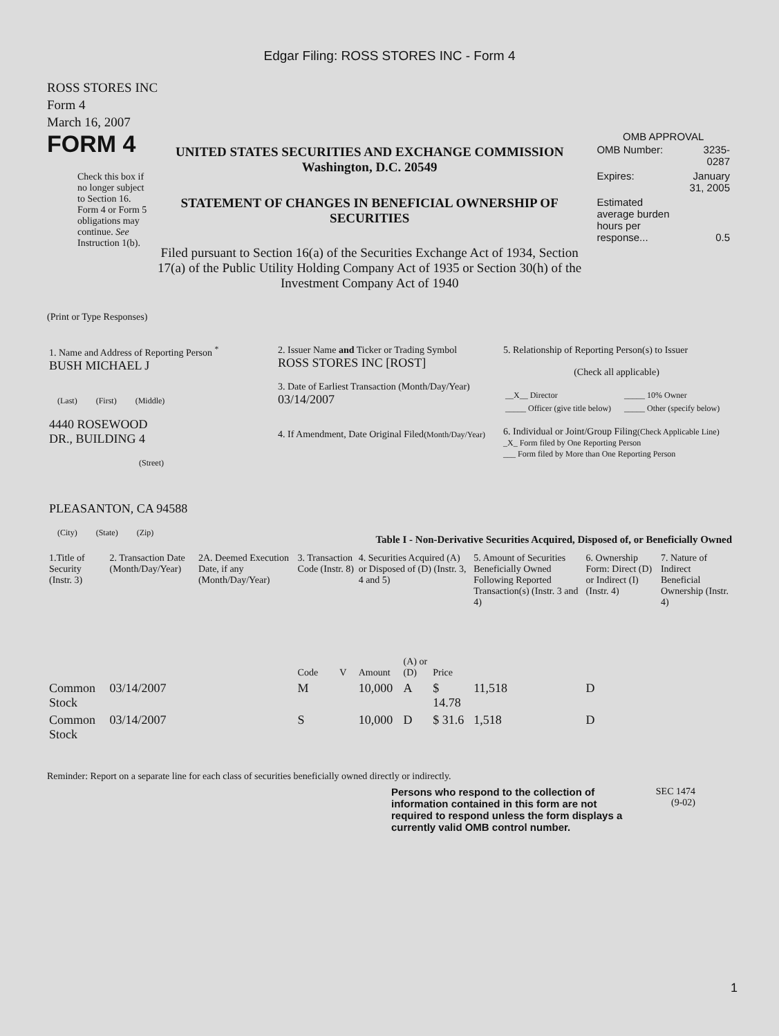Edgar Filing: ROSS STORES INC - Form 4
ROSS STORES INC
Form 4
March 16, 2007
FORM 4
Check this box if no longer subject to Section 16. Form 4 or Form 5 obligations may continue. See Instruction 1(b).
UNITED STATES SECURITIES AND EXCHANGE COMMISSION
Washington, D.C. 20549
STATEMENT OF CHANGES IN BENEFICIAL OWNERSHIP OF SECURITIES
Filed pursuant to Section 16(a) of the Securities Exchange Act of 1934, Section 17(a) of the Public Utility Holding Company Act of 1935 or Section 30(h) of the Investment Company Act of 1940
OMB APPROVAL
| OMB Number: | 3235-0287 |
| Expires: | January 31, 2005 |
| Estimated average burden hours per response... | 0.5 |
(Print or Type Responses)
| 1. Name and Address of Reporting Person <sup>*</sup> BUSH MICHAEL J (Last) (First) (Middle) 4440 ROSEWOOD DR., BUILDING 4 (Street) PLEASANTON, CA 94588 (City) (State) (Zip) | 2. Issuer Name and Ticker or Trading Symbol ROSS STORES INC [ROST] 3. Date of Earliest Transaction (Month/Day/Year) 03/14/2007 4. If Amendment, Date Original Filed (Month/Day/Year) | 5. Relationship of Reporting Person(s) to Issuer (Check all applicable) / __X__ Director / _____ 10% Owner / / _____ Officer (give title below) / _____ Other (specify below) / 6. Individual or Joint/Group Filing (Check Applicable Line) _X_ Form filed by One Reporting Person ___ Form filed by More than One Reporting Person |
Table I - Non-Derivative Securities Acquired, Disposed of, or Beneficially Owned
| 1.Title of Security (Instr. 3) | 2. Transaction Date (Month/Day/Year) | 2A. Deemed Execution Date, if any (Month/Day/Year) | 3. Transaction Code (Instr. 8) | | 4. Securities Acquired (A) or Disposed of (D) (Instr. 3, 4 and 5) | | | 5. Amount of Securities Beneficially Owned Following Reported Transaction(s) (Instr. 3 and 4) | 6. Ownership Form: Direct (D) or Indirect (I) (Instr. 4) | 7. Nature of Indirect Beneficial Ownership (Instr. 4) |
| --- | --- | --- | --- | --- | --- | --- | --- | --- | --- | --- |
| | | | Code | V | Amount | (A) or (D) | Price | | | |
| Common Stock | 03/14/2007 | | M | | 10,000 | A | $ 14.78 | 11,518 | D | |
| Common Stock | 03/14/2007 | | S | | 10,000 | D | $ 31.6 | 1,518 | D | |
Reminder: Report on a separate line for each class of securities beneficially owned directly or indirectly.
Persons who respond to the collection of information contained in this form are not required to respond unless the form displays a currently valid OMB control number.
SEC 1474
(9-02)
1